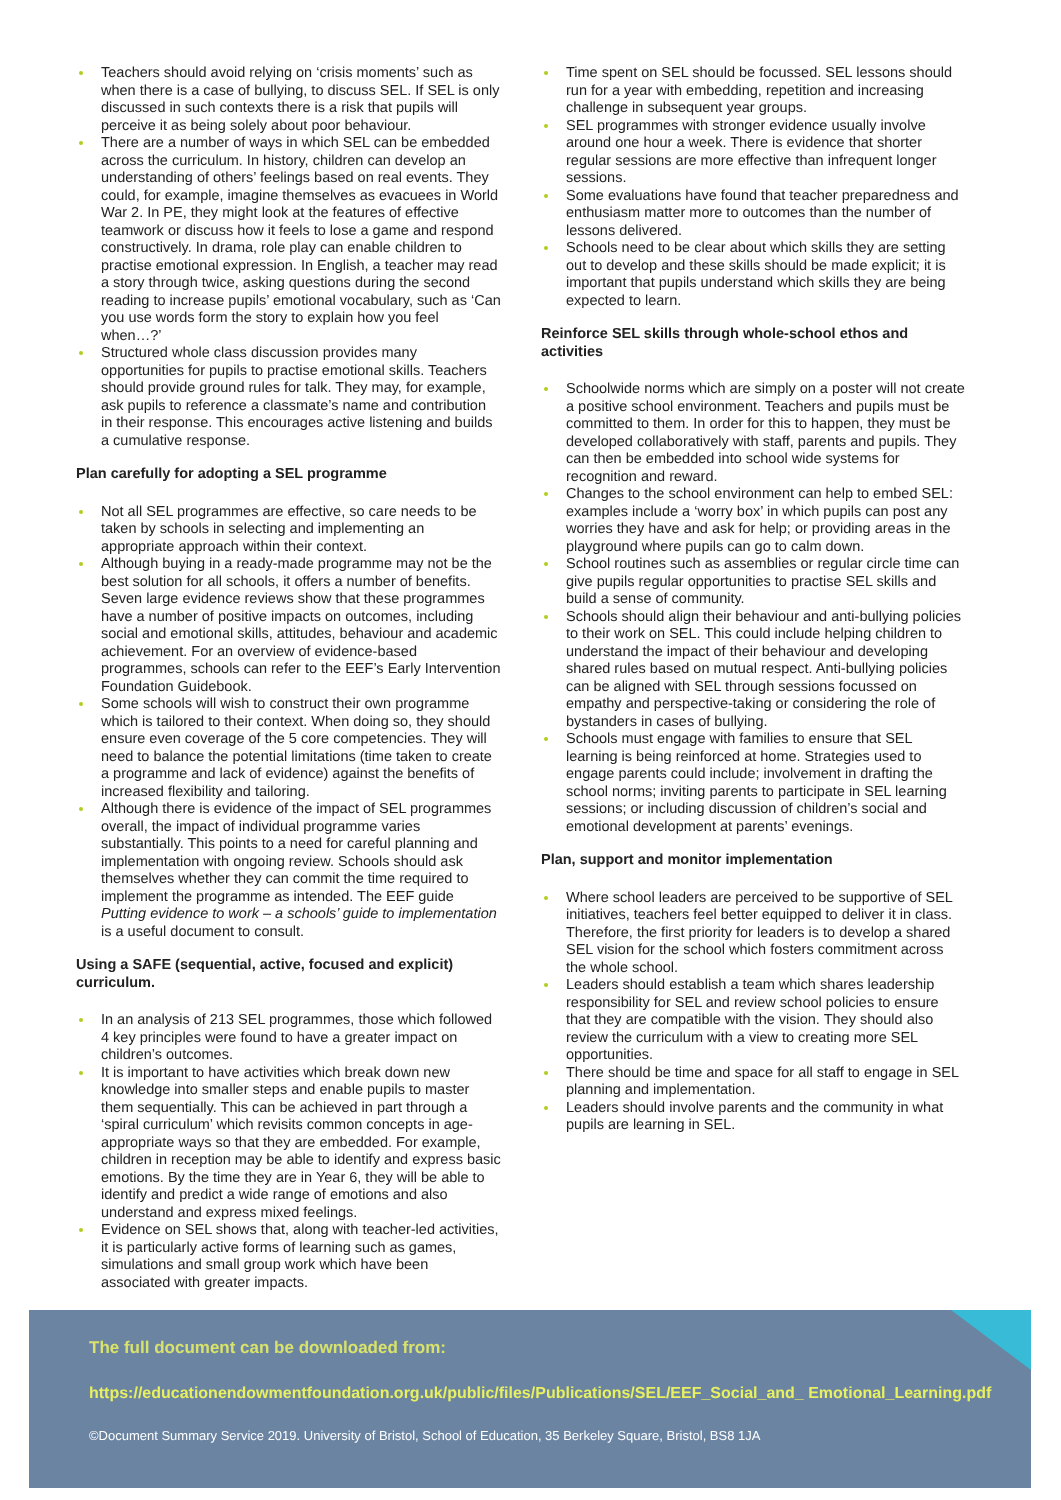Teachers should avoid relying on ‘crisis moments’ such as when there is a case of bullying, to discuss SEL. If SEL is only discussed in such contexts there is a risk that pupils will perceive it as being solely about poor behaviour.
There are a number of ways in which SEL can be embedded across the curriculum. In history, children can develop an understanding of others’ feelings based on real events. They could, for example, imagine themselves as evacuees in World War 2. In PE, they might look at the features of effective teamwork or discuss how it feels to lose a game and respond constructively. In drama, role play can enable children to practise emotional expression. In English, a teacher may read a story through twice, asking questions during the second reading to increase pupils’ emotional vocabulary, such as ‘Can you use words form the story to explain how you feel when…?’
Structured whole class discussion provides many opportunities for pupils to practise emotional skills. Teachers should provide ground rules for talk. They may, for example, ask pupils to reference a classmate’s name and contribution in their response. This encourages active listening and builds a cumulative response.
Plan carefully for adopting a SEL programme
Not all SEL programmes are effective, so care needs to be taken by schools in selecting and implementing an appropriate approach within their context.
Although buying in a ready-made programme may not be the best solution for all schools, it offers a number of benefits. Seven large evidence reviews show that these programmes have a number of positive impacts on outcomes, including social and emotional skills, attitudes, behaviour and academic achievement. For an overview of evidence-based programmes, schools can refer to the EEF’s Early Intervention Foundation Guidebook.
Some schools will wish to construct their own programme which is tailored to their context. When doing so, they should ensure even coverage of the 5 core competencies. They will need to balance the potential limitations (time taken to create a programme and lack of evidence) against the benefits of increased flexibility and tailoring.
Although there is evidence of the impact of SEL programmes overall, the impact of individual programme varies substantially. This points to a need for careful planning and implementation with ongoing review. Schools should ask themselves whether they can commit the time required to implement the programme as intended. The EEF guide Putting evidence to work – a schools’ guide to implementation is a useful document to consult.
Using a SAFE (sequential, active, focused and explicit) curriculum.
In an analysis of 213 SEL programmes, those which followed 4 key principles were found to have a greater impact on children’s outcomes.
It is important to have activities which break down new knowledge into smaller steps and enable pupils to master them sequentially. This can be achieved in part through a ‘spiral curriculum’ which revisits common concepts in age-appropriate ways so that they are embedded. For example, children in reception may be able to identify and express basic emotions. By the time they are in Year 6, they will be able to identify and predict a wide range of emotions and also understand and express mixed feelings.
Evidence on SEL shows that, along with teacher-led activities, it is particularly active forms of learning such as games, simulations and small group work which have been associated with greater impacts.
Time spent on SEL should be focussed. SEL lessons should run for a year with embedding, repetition and increasing challenge in subsequent year groups.
SEL programmes with stronger evidence usually involve around one hour a week. There is evidence that shorter regular sessions are more effective than infrequent longer sessions.
Some evaluations have found that teacher preparedness and enthusiasm matter more to outcomes than the number of lessons delivered.
Schools need to be clear about which skills they are setting out to develop and these skills should be made explicit; it is important that pupils understand which skills they are being expected to learn.
Reinforce SEL skills through whole-school ethos and activities
Schoolwide norms which are simply on a poster will not create a positive school environment. Teachers and pupils must be committed to them. In order for this to happen, they must be developed collaboratively with staff, parents and pupils. They can then be embedded into school wide systems for recognition and reward.
Changes to the school environment can help to embed SEL: examples include a ‘worry box’ in which pupils can post any worries they have and ask for help; or providing areas in the playground where pupils can go to calm down.
School routines such as assemblies or regular circle time can give pupils regular opportunities to practise SEL skills and build a sense of community.
Schools should align their behaviour and anti-bullying policies to their work on SEL. This could include helping children to understand the impact of their behaviour and developing shared rules based on mutual respect. Anti-bullying policies can be aligned with SEL through sessions focussed on empathy and perspective-taking or considering the role of bystanders in cases of bullying.
Schools must engage with families to ensure that SEL learning is being reinforced at home. Strategies used to engage parents could include; involvement in drafting the school norms; inviting parents to participate in SEL learning sessions; or including discussion of children’s social and emotional development at parents’ evenings.
Plan, support and monitor implementation
Where school leaders are perceived to be supportive of SEL initiatives, teachers feel better equipped to deliver it in class. Therefore, the first priority for leaders is to develop a shared SEL vision for the school which fosters commitment across the whole school.
Leaders should establish a team which shares leadership responsibility for SEL and review school policies to ensure that they are compatible with the vision. They should also review the curriculum with a view to creating more SEL opportunities.
There should be time and space for all staff to engage in SEL planning and implementation.
Leaders should involve parents and the community in what pupils are learning in SEL.
The full document can be downloaded from:
https://educationendowmentfoundation.org.uk/public/files/Publications/SEL/EEF_Social_and_ Emotional_Learning.pdf
©Document Summary Service 2019. University of Bristol, School of Education, 35 Berkeley Square, Bristol, BS8 1JA